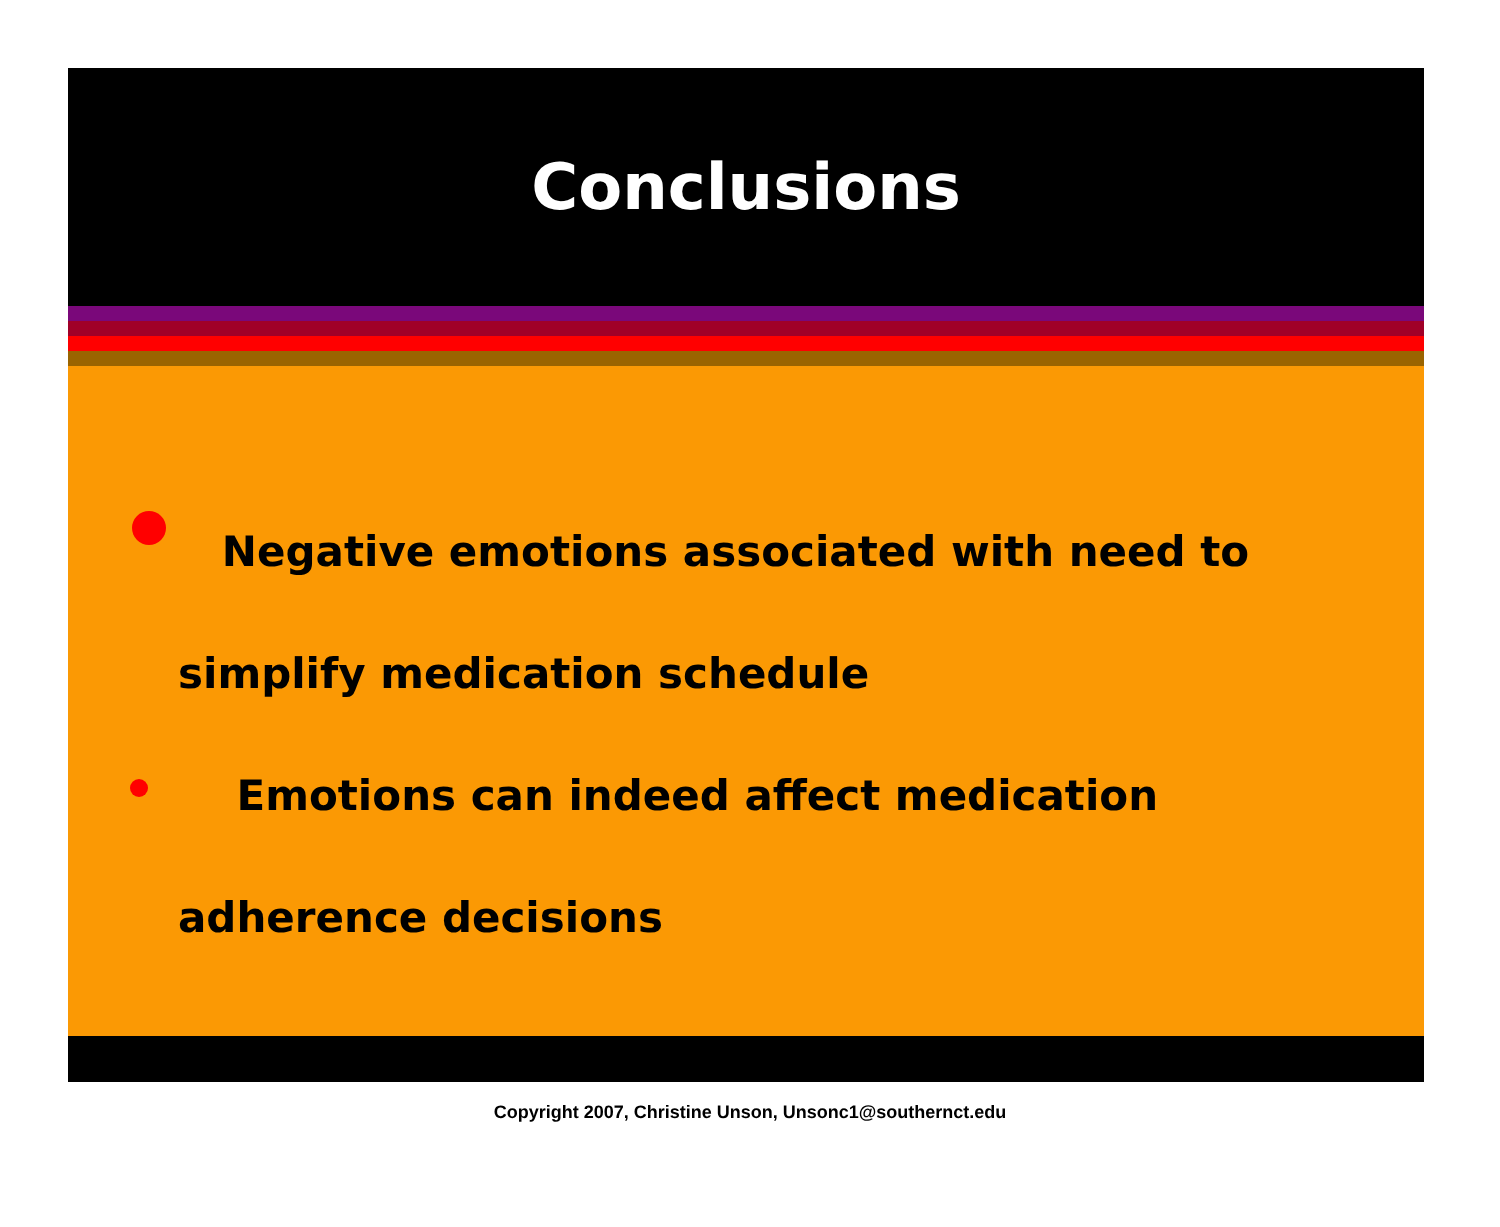Conclusions
Negative emotions associated with need to simplify medication schedule
Emotions can indeed affect medication adherence decisions
Copyright 2007, Christine Unson, Unsonc1@southernct.edu